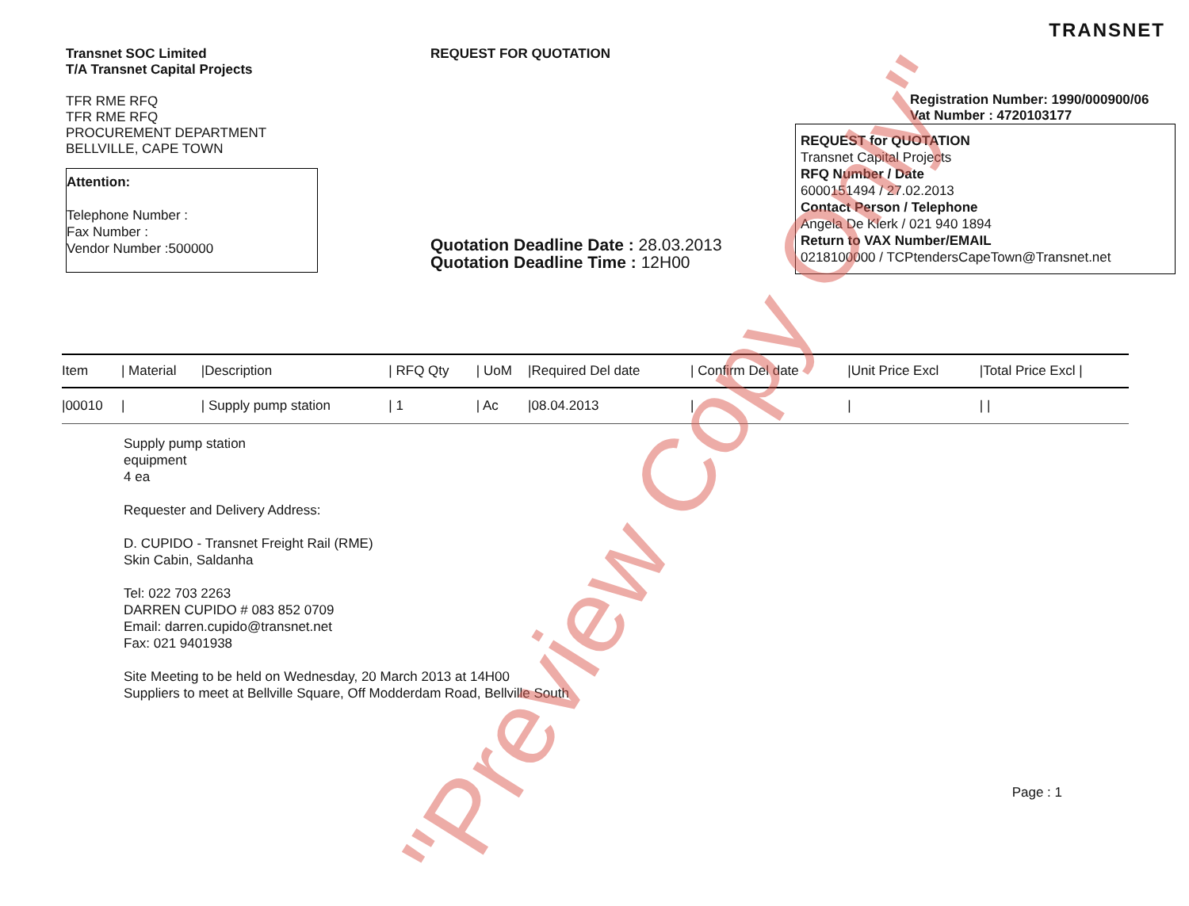TRANSNET
Transnet SOC Limited
T/A Transnet Capital Projects
TFR RME RFQ
TFR RME RFQ
PROCUREMENT DEPARTMENT
BELLVILLE, CAPE TOWN
Attention:
Telephone Number :
Fax Number :
Vendor Number :500000
REQUEST FOR QUOTATION
Quotation Deadline Date : 28.03.2013
Quotation Deadline Time : 12H00
Registration Number: 1990/000900/06
Vat Number : 4720103177
REQUEST for QUOTATION
Transnet Capital Projects
RFQ Number / Date
6000151494 / 27.02.2013
Contact Person / Telephone
Angela De Klerk / 021 940 1894
Return to VAX Number/EMAIL
0218100000 / TCPtendersCapeTown@Transnet.net
| Item | / Material | /Description | / RFQ Qty | / UoM | /Required Del date | / Confirm Del date | /Unit Price Excl | /Total Price Excl / |
| --- | --- | --- | --- | --- | --- | --- | --- | --- |
| /00010 | / | / Supply pump station | / 1 | / Ac | /08.04.2013 | / | / | / / |
Supply pump station
equipment
4 ea
Requester and Delivery Address:
D. CUPIDO - Transnet Freight Rail (RME)
Skin Cabin, Saldanha
Tel: 022 703 2263
DARREN CUPIDO # 083 852 0709
Email: darren.cupido@transnet.net
Fax: 021 9401938
Site Meeting to be held on Wednesday, 20 March 2013 at 14H00
Suppliers to meet at Bellville Square, Off Modderdam Road, Bellville South
Page : 1
"Preview Copy Only"